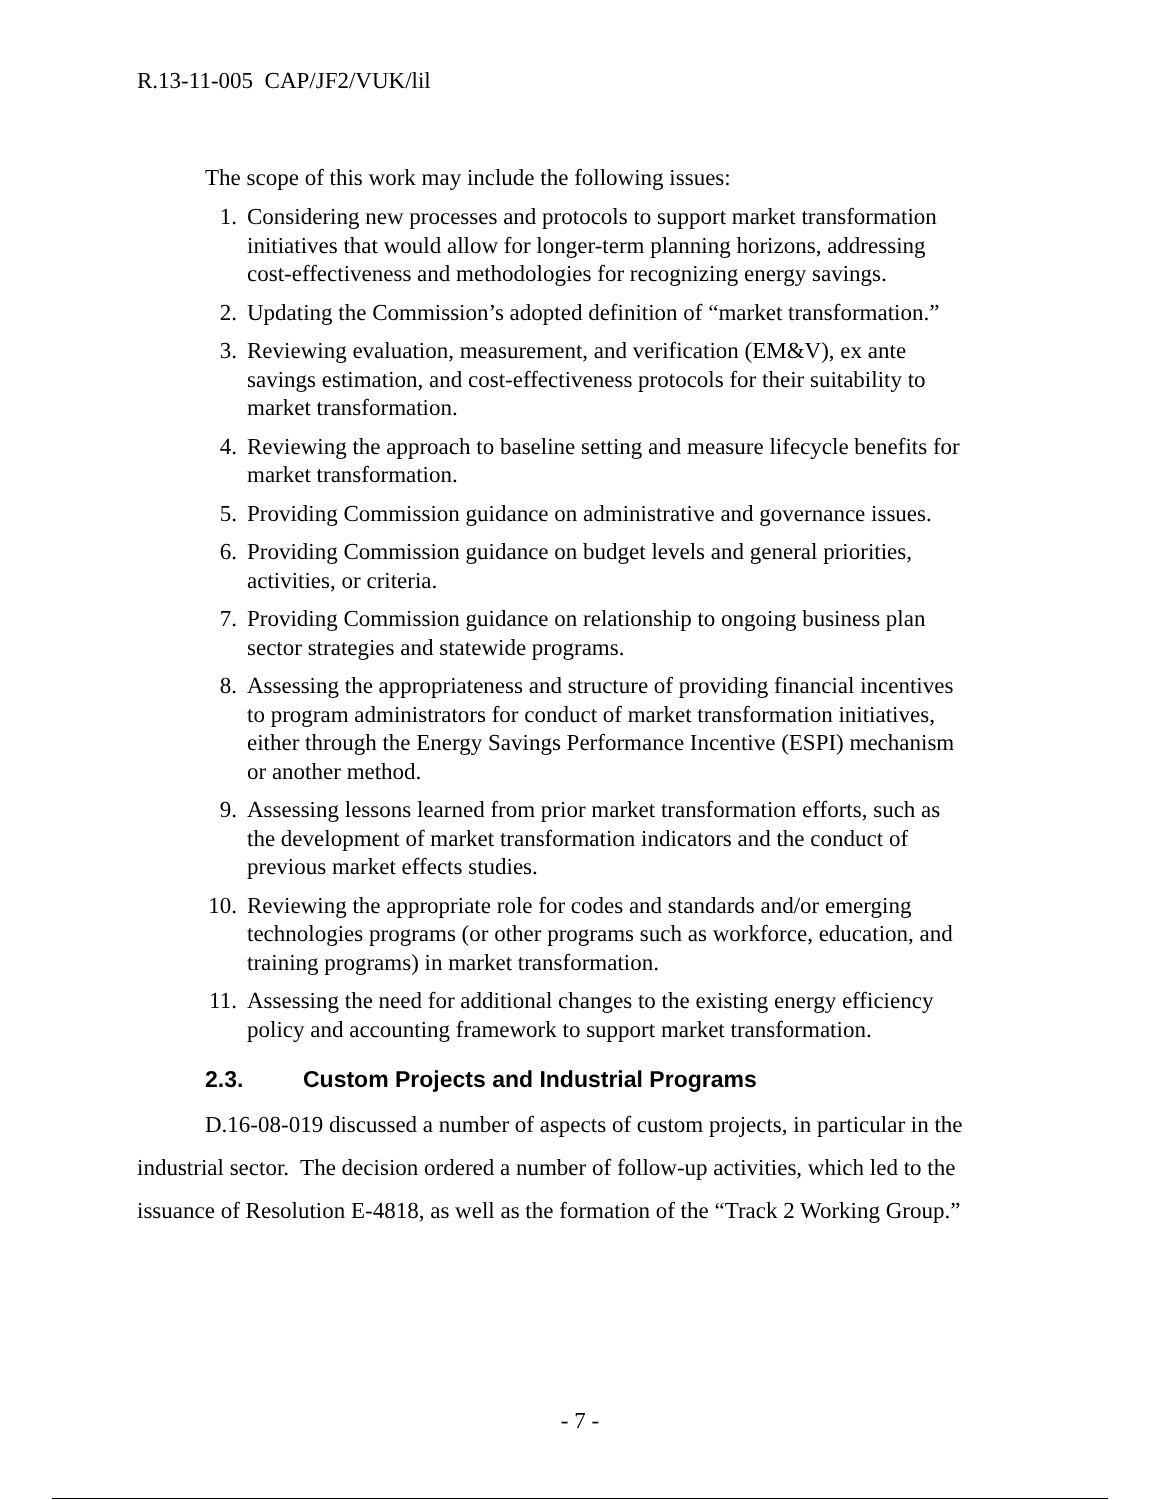R.13-11-005 CAP/JF2/VUK/lil
The scope of this work may include the following issues:
1. Considering new processes and protocols to support market transformation initiatives that would allow for longer-term planning horizons, addressing cost-effectiveness and methodologies for recognizing energy savings.
2. Updating the Commission’s adopted definition of “market transformation.”
3. Reviewing evaluation, measurement, and verification (EM&V), ex ante savings estimation, and cost-effectiveness protocols for their suitability to market transformation.
4. Reviewing the approach to baseline setting and measure lifecycle benefits for market transformation.
5. Providing Commission guidance on administrative and governance issues.
6. Providing Commission guidance on budget levels and general priorities, activities, or criteria.
7. Providing Commission guidance on relationship to ongoing business plan sector strategies and statewide programs.
8. Assessing the appropriateness and structure of providing financial incentives to program administrators for conduct of market transformation initiatives, either through the Energy Savings Performance Incentive (ESPI) mechanism or another method.
9. Assessing lessons learned from prior market transformation efforts, such as the development of market transformation indicators and the conduct of previous market effects studies.
10. Reviewing the appropriate role for codes and standards and/or emerging technologies programs (or other programs such as workforce, education, and training programs) in market transformation.
11. Assessing the need for additional changes to the existing energy efficiency policy and accounting framework to support market transformation.
2.3. Custom Projects and Industrial Programs
D.16-08-019 discussed a number of aspects of custom projects, in particular in the industrial sector. The decision ordered a number of follow-up activities, which led to the issuance of Resolution E-4818, as well as the formation of the “Track 2 Working Group.”
- 7 -